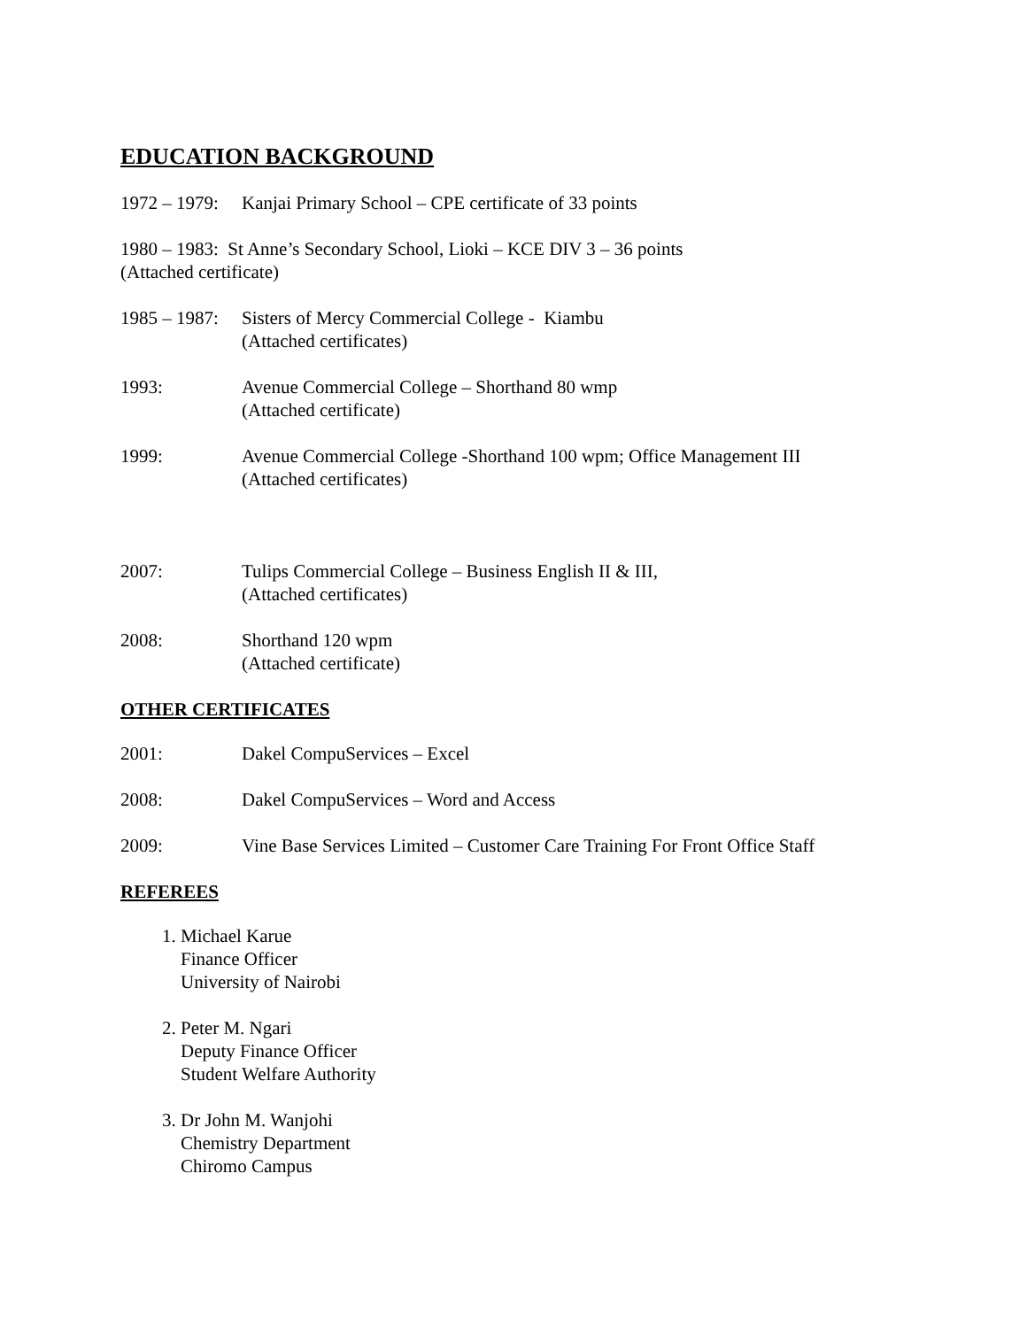EDUCATION BACKGROUND
1972 – 1979:
Kanjai Primary School – CPE certificate of 33 points
1980 – 1983: St Anne’s Secondary School, Lioki – KCE DIV 3 – 36 points
(Attached certificate)
1985 – 1987:
Sisters of Mercy Commercial College - Kiambu
(Attached certificates)
1993: Avenue Commercial College – Shorthand 80 wmp
(Attached certificate)
1999: Avenue Commercial College -Shorthand 100 wpm; Office Management III
(Attached certificates)
2007: Tulips Commercial College – Business English II & III,
(Attached certificates)
2008: Shorthand 120 wpm
(Attached certificate)
OTHER CERTIFICATES
2001: Dakel CompuServices – Excel
2008: Dakel CompuServices – Word and Access
2009: Vine Base Services Limited – Customer Care Training For Front Office Staff
REFEREES
1. Michael Karue
Finance Officer
University of Nairobi
2. Peter M. Ngari
Deputy Finance Officer
Student Welfare Authority
3. Dr John M. Wanjohi
Chemistry Department
Chiromo Campus